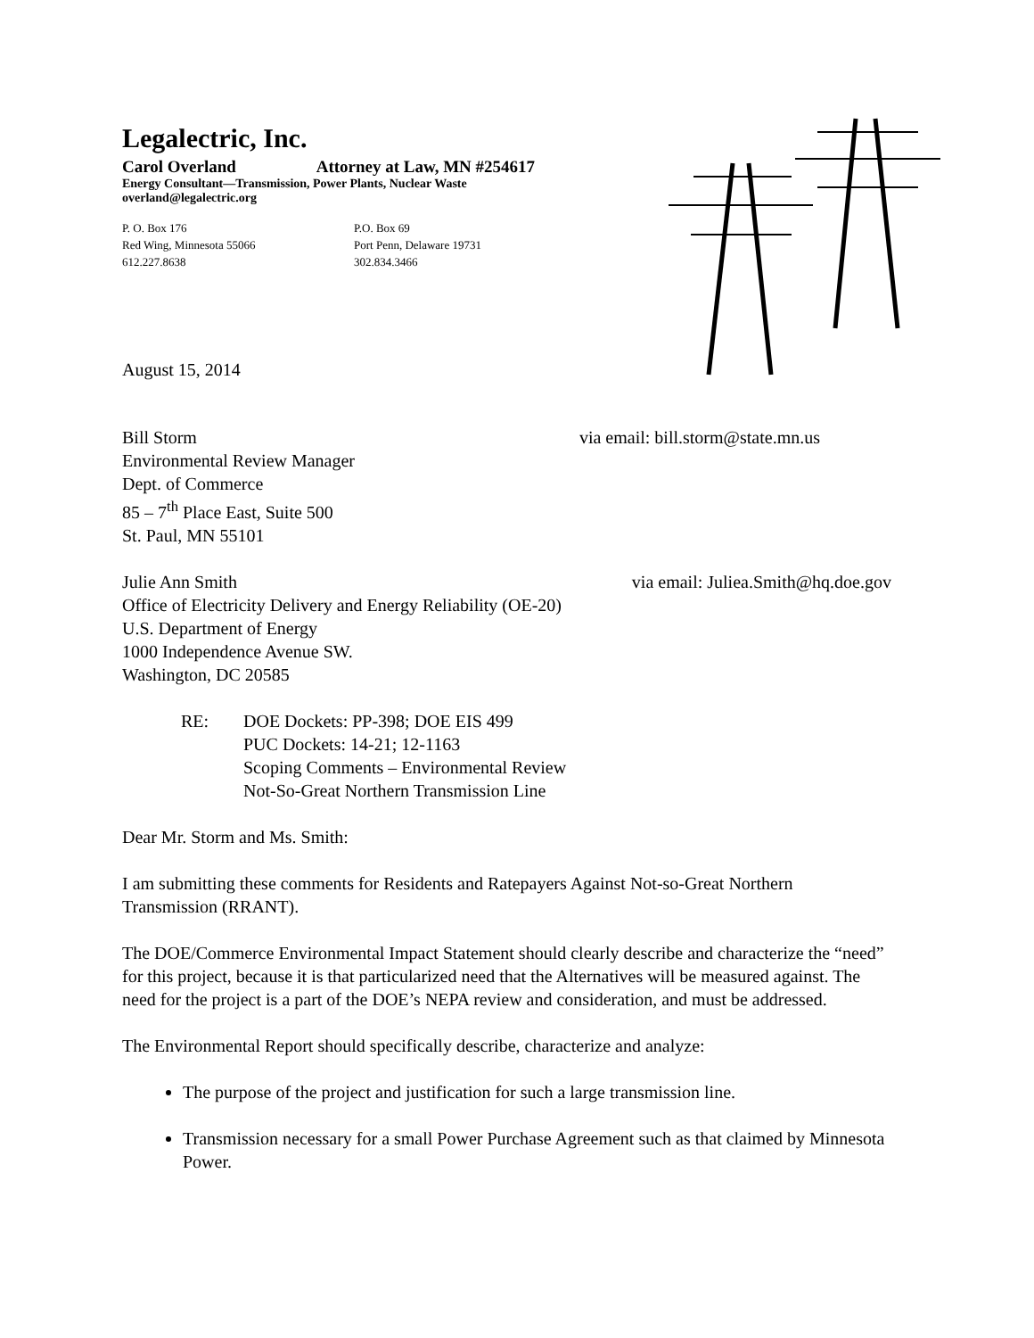Legalectric, Inc.
Carol Overland Attorney at Law, MN #254617
Energy Consultant—Transmission, Power Plants, Nuclear Waste
overland@legalectric.org
P. O. Box 176
Red Wing, Minnesota 55066
612.227.8638
P.O. Box 69
Port Penn, Delaware 19731
302.834.3466
August 15, 2014
Bill Storm via email: bill.storm@state.mn.us
Environmental Review Manager
Dept. of Commerce
85 – 7<sup>th</sup> Place East, Suite 500
St. Paul, MN 55101
Julie Ann Smith via email: Juliea.Smith@hq.doe.gov
Office of Electricity Delivery and Energy Reliability (OE-20)
U.S. Department of Energy
1000 Independence Avenue SW.
Washington, DC 20585
RE: DOE Dockets: PP-398; DOE EIS 499
PUC Dockets: 14-21; 12-1163
Scoping Comments – Environmental Review
Not-So-Great Northern Transmission Line
Dear Mr. Storm and Ms. Smith:
I am submitting these comments for Residents and Ratepayers Against Not-so-Great Northern Transmission (RRANT).
The DOE/Commerce Environmental Impact Statement should clearly describe and characterize the “need” for this project, because it is that particularized need that the Alternatives will be measured against. The need for the project is a part of the DOE’s NEPA review and consideration, and must be addressed.
The Environmental Report should specifically describe, characterize and analyze:
The purpose of the project and justification for such a large transmission line.
Transmission necessary for a small Power Purchase Agreement such as that claimed by Minnesota Power.